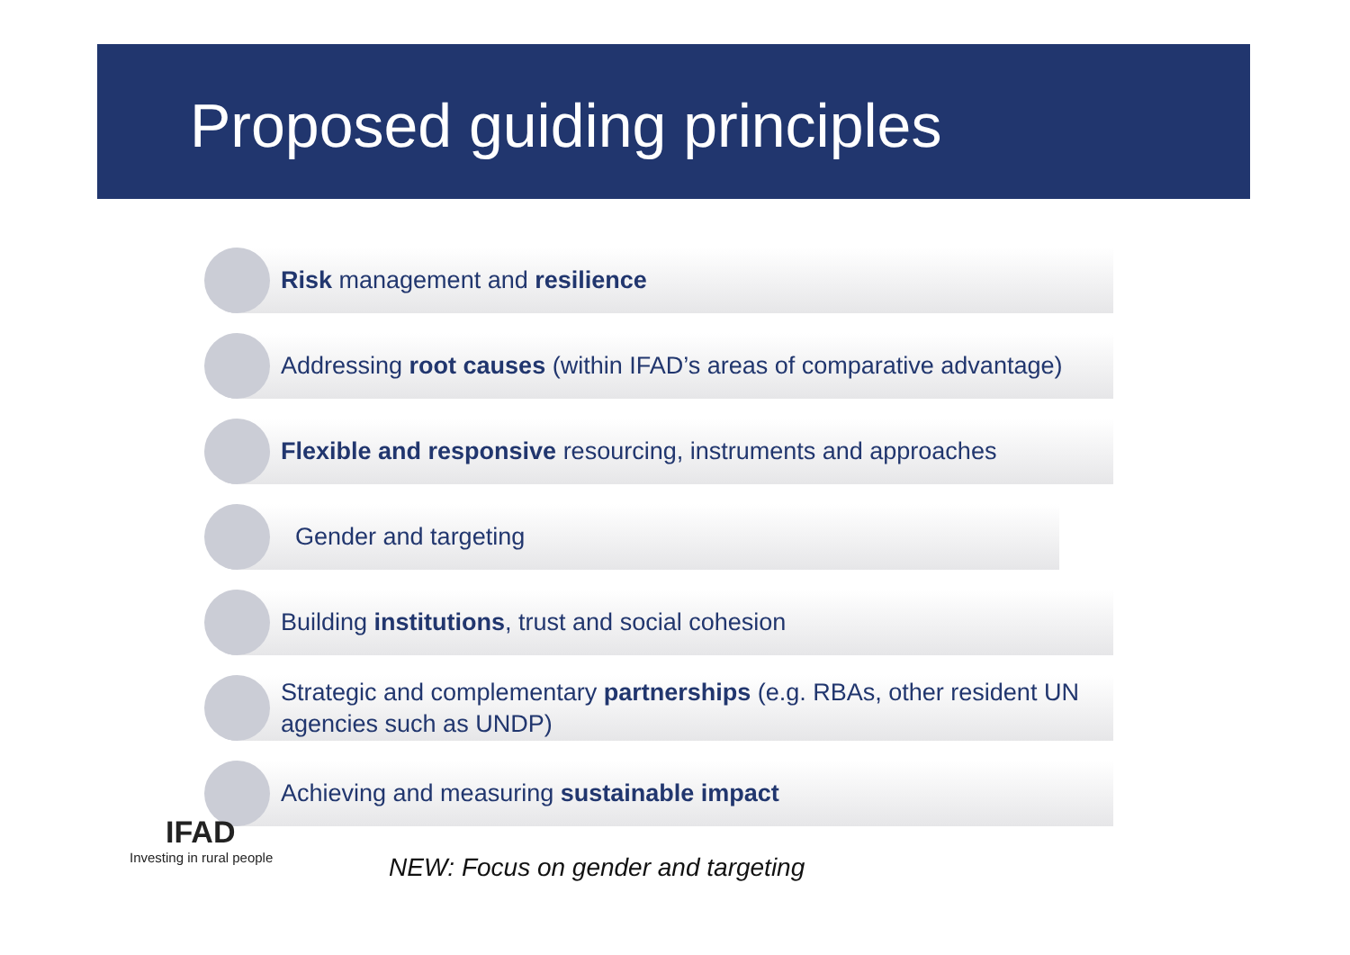Proposed guiding principles
Risk management and resilience
Addressing root causes (within IFAD’s areas of comparative advantage)
Flexible and responsive resourcing, instruments and approaches
Gender and targeting
Building institutions, trust and social cohesion
Strategic and complementary partnerships (e.g. RBAs, other resident UN agencies such as UNDP)
Achieving and measuring sustainable impact
IFAD
Investing in rural people
NEW: Focus on gender and targeting